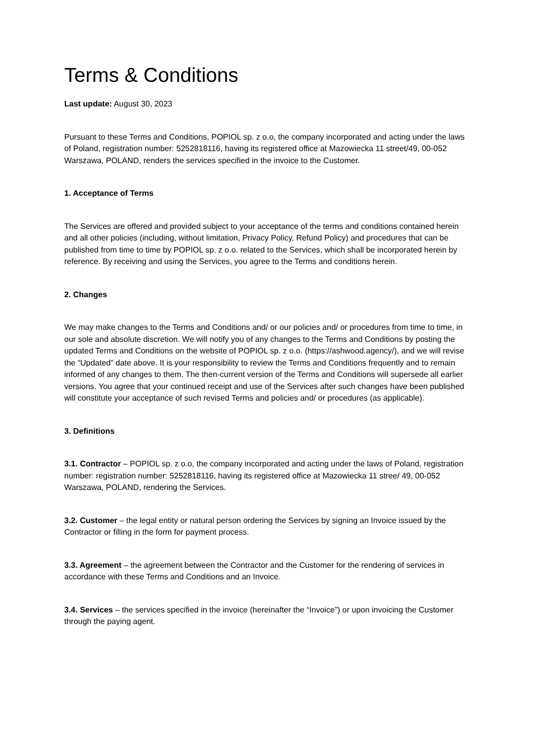Terms & Conditions
Last update: August 30, 2023
Pursuant to these Terms and Conditions, POPIOL sp. z o.o, the company incorporated and acting under the laws of Poland, registration number: 5252818116, having its registered office at Mazowiecka 11 street/49, 00-052 Warszawa, POLAND, renders the services specified in the invoice to the Customer.
1. Acceptance of Terms
The Services are offered and provided subject to your acceptance of the terms and conditions contained herein and all other policies (including, without limitation, Privacy Policy, Refund Policy) and procedures that can be published from time to time by POPIOL sp. z o.o. related to the Services, which shall be incorporated herein by reference. By receiving and using the Services, you agree to the Terms and conditions herein.
2. Changes
We may make changes to the Terms and Conditions and/ or our policies and/ or procedures from time to time, in our sole and absolute discretion. We will notify you of any changes to the Terms and Conditions by posting the updated Terms and Conditions on the website of POPIOL sp. z o.o. (https://ashwood.agency/), and we will revise the “Updated” date above. It is your responsibility to review the Terms and Conditions frequently and to remain informed of any changes to them. The then-current version of the Terms and Conditions will supersede all earlier versions. You agree that your continued receipt and use of the Services after such changes have been published will constitute your acceptance of such revised Terms and policies and/ or procedures (as applicable).
3. Definitions
3.1. Contractor – POPIOL sp. z o.o, the company incorporated and acting under the laws of Poland, registration number: registration number: 5252818116, having its registered office at Mazowiecka 11 stree/ 49, 00-052 Warszawa, POLAND, rendering the Services.
3.2. Customer – the legal entity or natural person ordering the Services by signing an Invoice issued by the Contractor or filling in the form for payment process.
3.3. Agreement – the agreement between the Contractor and the Customer for the rendering of services in accordance with these Terms and Conditions and an Invoice.
3.4. Services – the services specified in the invoice (hereinafter the “Invoice”) or upon invoicing the Customer through the paying agent.